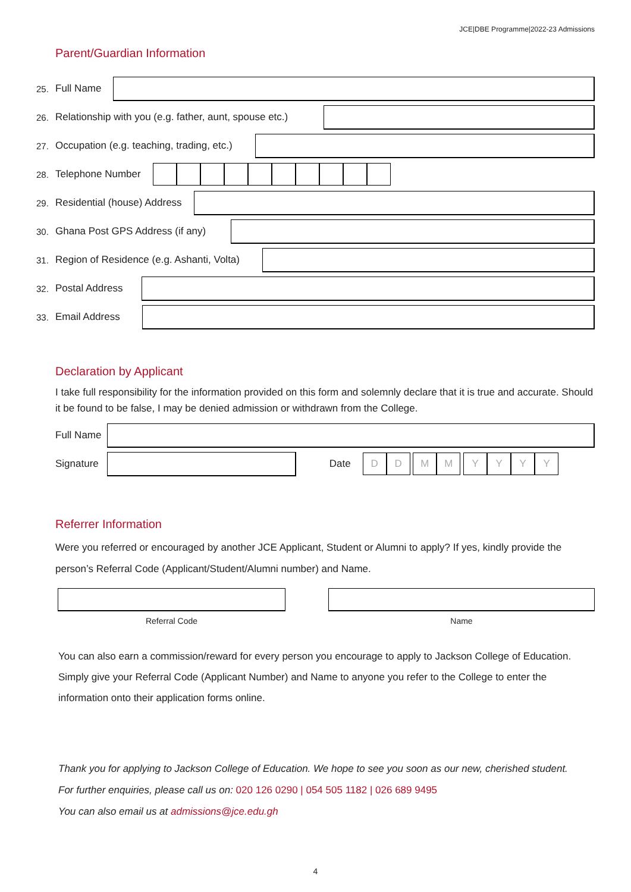JCE|DBE Programme|2022-23 Admissions
Parent/Guardian Information
25. Full Name
26. Relationship with you (e.g. father, aunt, spouse etc.)
27. Occupation (e.g. teaching, trading, etc.)
28. Telephone Number
29. Residential (house) Address
30. Ghana Post GPS Address (if any)
31. Region of Residence (e.g. Ashanti, Volta)
32. Postal Address
33. Email Address
Declaration by Applicant
I take full responsibility for the information provided on this form and solemnly declare that it is true and accurate. Should it be found to be false, I may be denied admission or withdrawn from the College.
Full Name
Signature Date
DD MM YYYY
Referrer Information
Were you referred or encouraged by another JCE Applicant, Student or Alumni to apply? If yes, kindly provide the person’s Referral Code (Applicant/Student/Alumni number) and Name.
Referral Code Name
You can also earn a commission/reward for every person you encourage to apply to Jackson College of Education. Simply give your Referral Code (Applicant Number) and Name to anyone you refer to the College to enter the information onto their application forms online.
Thank you for applying to Jackson College of Education. We hope to see you soon as our new, cherished student.
For further enquiries, please call us on: 020 126 0290 | 054 505 1182 | 026 689 9495
You can also email us at admissions@jce.edu.gh
4